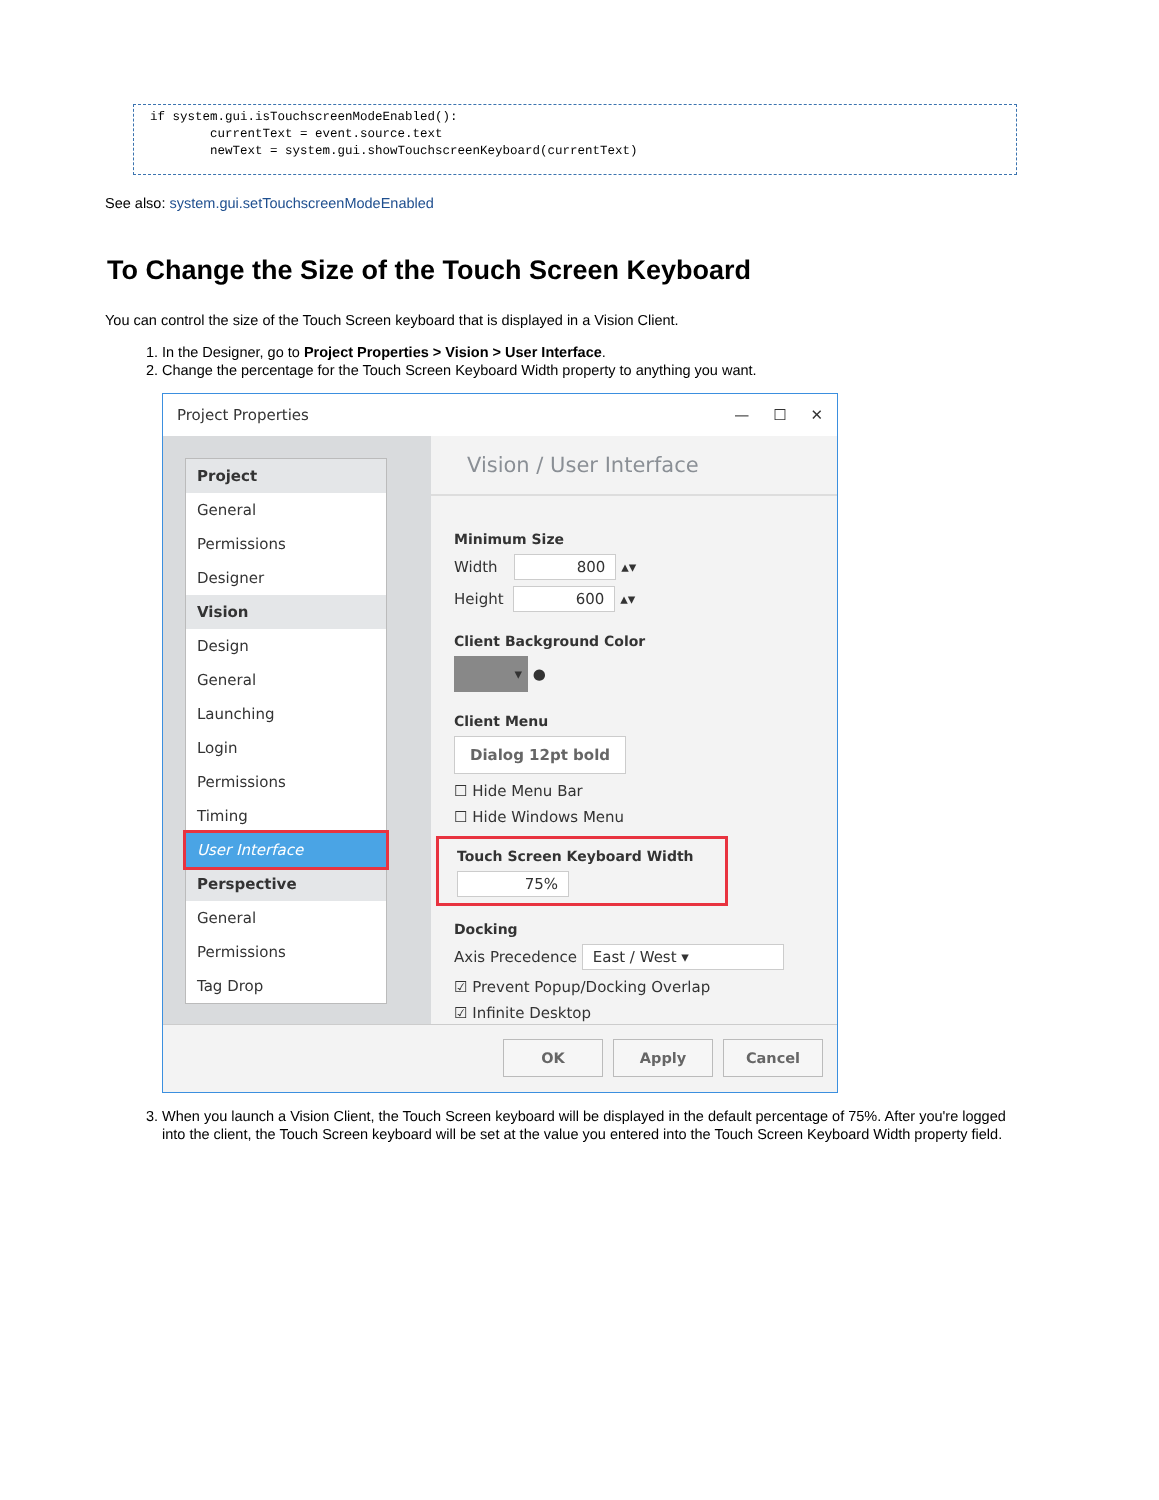if system.gui.isTouchscreenModeEnabled():
        currentText = event.source.text
        newText = system.gui.showTouchscreenKeyboard(currentText)
See also: system.gui.setTouchscreenModeEnabled
To Change the Size of the Touch Screen Keyboard
You can control the size of the Touch Screen keyboard that is displayed in a Vision Client.
1. In the Designer, go to Project Properties > Vision > User Interface.
2. Change the percentage for the Touch Screen Keyboard Width property to anything you want.
Project Properties — ☐ ✕
Project
General
Permissions
Designer
Vision
Design
General
Launching
Login
Permissions
Timing
User Interface
Perspective
General
Permissions
Tag Drop
Vision / User Interface
Minimum Size
Width 800 ▴▾
Height 600 ▴▾
Client Background Color
▾ ●
Client Menu
Dialog 12pt bold
☐ Hide Menu Bar
☐ Hide Windows Menu
Touch Screen Keyboard Width
75%
Docking
Axis Precedence East / West ▾
☑ Prevent Popup/Docking Overlap
☑ Infinite Desktop
OK Apply Cancel
3. When you launch a Vision Client, the Touch Screen keyboard will be displayed in the default percentage of 75%. After you're logged into the client, the Touch Screen keyboard will be set at the value you entered into the Touch Screen Keyboard Width property field.